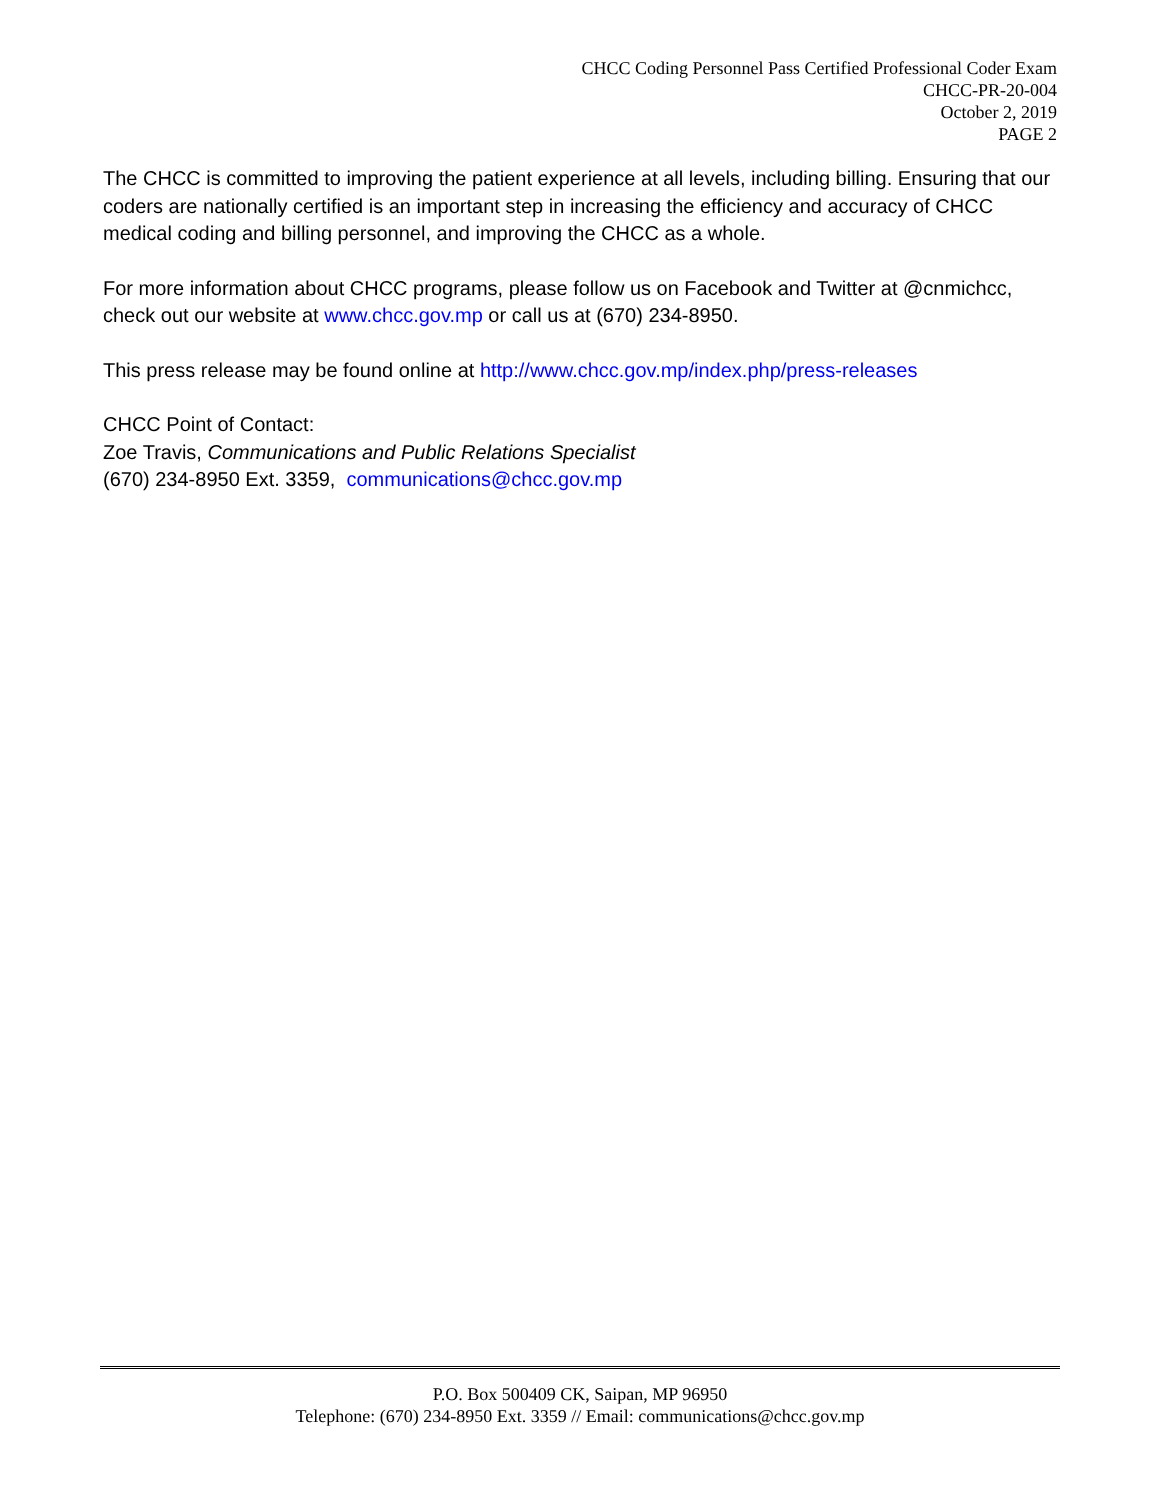CHCC Coding Personnel Pass Certified Professional Coder Exam
CHCC-PR-20-004
October 2, 2019
PAGE 2
The CHCC is committed to improving the patient experience at all levels, including billing. Ensuring that our coders are nationally certified is an important step in increasing the efficiency and accuracy of CHCC medical coding and billing personnel, and improving the CHCC as a whole.
For more information about CHCC programs, please follow us on Facebook and Twitter at @cnmichcc, check out our website at www.chcc.gov.mp or call us at (670) 234-8950.
This press release may be found online at http://www.chcc.gov.mp/index.php/press-releases
CHCC Point of Contact:
Zoe Travis, Communications and Public Relations Specialist
(670) 234-8950 Ext. 3359, communications@chcc.gov.mp
P.O. Box 500409 CK, Saipan, MP 96950
Telephone: (670) 234-8950 Ext. 3359 // Email: communications@chcc.gov.mp